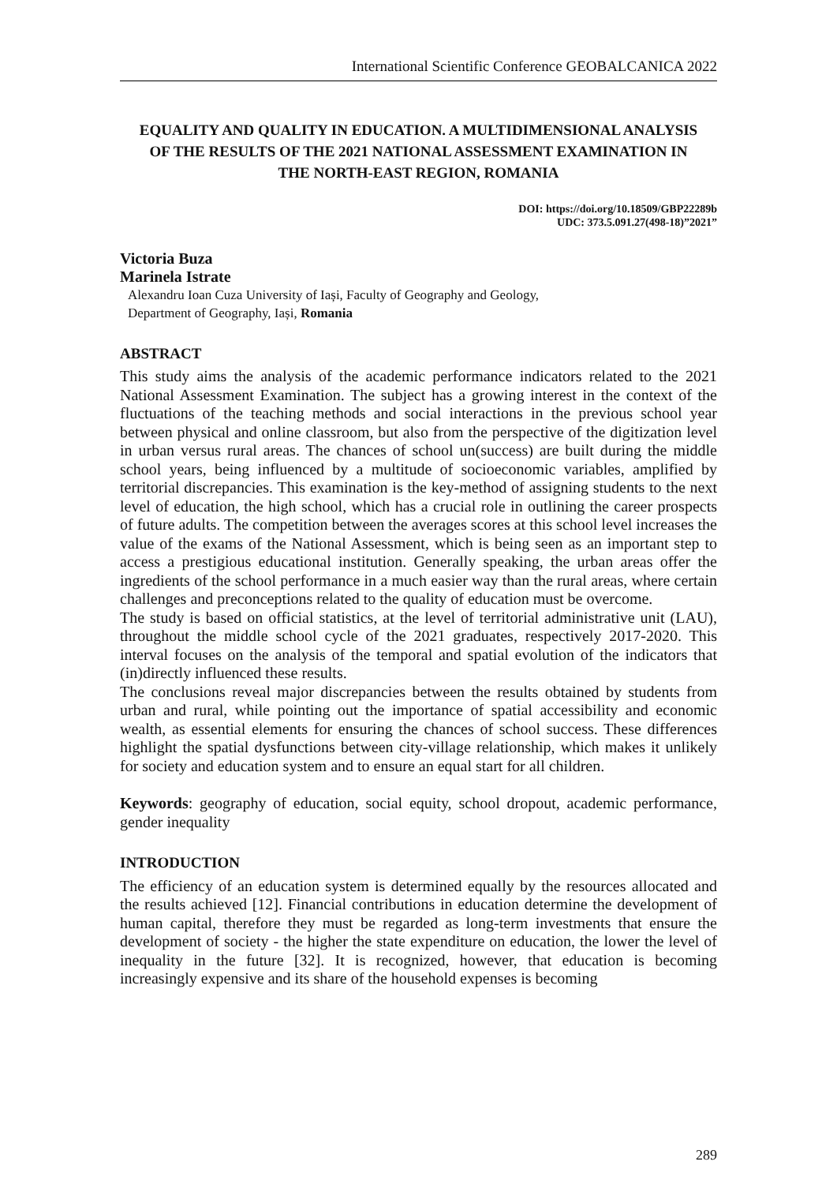International Scientific Conference GEOBALCANICA 2022
EQUALITY AND QUALITY IN EDUCATION. A MULTIDIMENSIONAL ANALYSIS OF THE RESULTS OF THE 2021 NATIONAL ASSESSMENT EXAMINATION IN THE NORTH-EAST REGION, ROMANIA
DOI: https://doi.org/10.18509/GBP22289b
UDC: 373.5.091.27(498-18)”2021”
Victoria Buza
Marinela Istrate
Alexandru Ioan Cuza University of Iași, Faculty of Geography and Geology,
Department of Geography, Iași, Romania
ABSTRACT
This study aims the analysis of the academic performance indicators related to the 2021 National Assessment Examination. The subject has a growing interest in the context of the fluctuations of the teaching methods and social interactions in the previous school year between physical and online classroom, but also from the perspective of the digitization level in urban versus rural areas. The chances of school un(success) are built during the middle school years, being influenced by a multitude of socioeconomic variables, amplified by territorial discrepancies. This examination is the key-method of assigning students to the next level of education, the high school, which has a crucial role in outlining the career prospects of future adults. The competition between the averages scores at this school level increases the value of the exams of the National Assessment, which is being seen as an important step to access a prestigious educational institution. Generally speaking, the urban areas offer the ingredients of the school performance in a much easier way than the rural areas, where certain challenges and preconceptions related to the quality of education must be overcome.
The study is based on official statistics, at the level of territorial administrative unit (LAU), throughout the middle school cycle of the 2021 graduates, respectively 2017-2020. This interval focuses on the analysis of the temporal and spatial evolution of the indicators that (in)directly influenced these results.
The conclusions reveal major discrepancies between the results obtained by students from urban and rural, while pointing out the importance of spatial accessibility and economic wealth, as essential elements for ensuring the chances of school success. These differences highlight the spatial dysfunctions between city-village relationship, which makes it unlikely for society and education system and to ensure an equal start for all children.
Keywords: geography of education, social equity, school dropout, academic performance, gender inequality
INTRODUCTION
The efficiency of an education system is determined equally by the resources allocated and the results achieved [12]. Financial contributions in education determine the development of human capital, therefore they must be regarded as long-term investments that ensure the development of society - the higher the state expenditure on education, the lower the level of inequality in the future [32]. It is recognized, however, that education is becoming increasingly expensive and its share of the household expenses is becoming
289